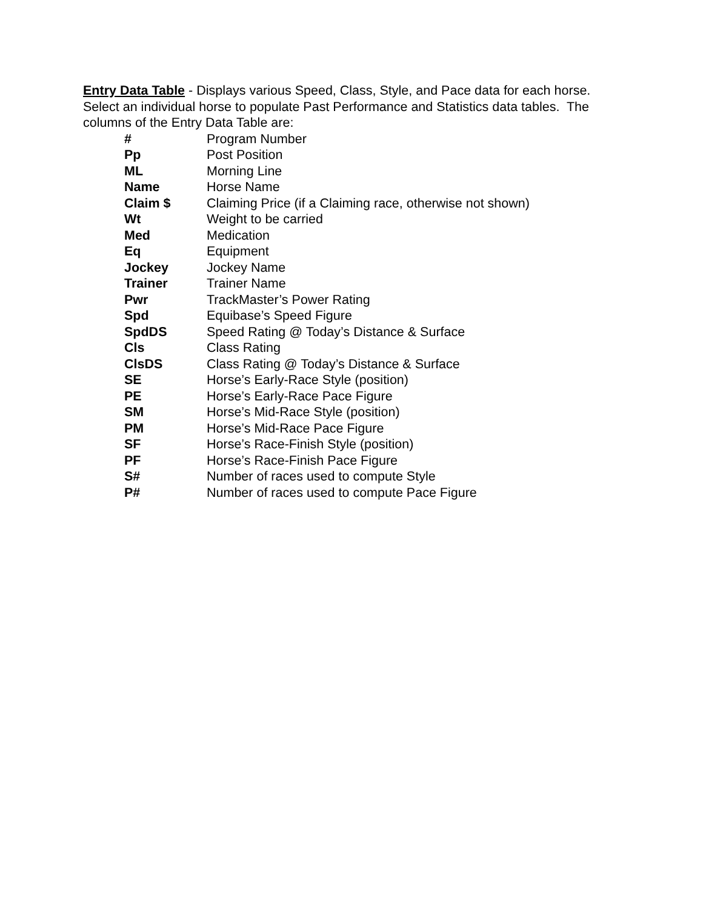Entry Data Table - Displays various Speed, Class, Style, and Pace data for each horse. Select an individual horse to populate Past Performance and Statistics data tables. The columns of the Entry Data Table are:
| # | Program Number |
| Pp | Post Position |
| ML | Morning Line |
| Name | Horse Name |
| Claim $ | Claiming Price (if a Claiming race, otherwise not shown) |
| Wt | Weight to be carried |
| Med | Medication |
| Eq | Equipment |
| Jockey | Jockey Name |
| Trainer | Trainer Name |
| Pwr | TrackMaster’s Power Rating |
| Spd | Equibase’s Speed Figure |
| SpdDS | Speed Rating @ Today’s Distance & Surface |
| Cls | Class Rating |
| ClsDS | Class Rating @ Today’s Distance & Surface |
| SE | Horse’s Early-Race Style (position) |
| PE | Horse’s Early-Race Pace Figure |
| SM | Horse’s Mid-Race Style (position) |
| PM | Horse’s Mid-Race Pace Figure |
| SF | Horse’s Race-Finish Style (position) |
| PF | Horse’s Race-Finish Pace Figure |
| S# | Number of races used to compute Style |
| P# | Number of races used to compute Pace Figure |